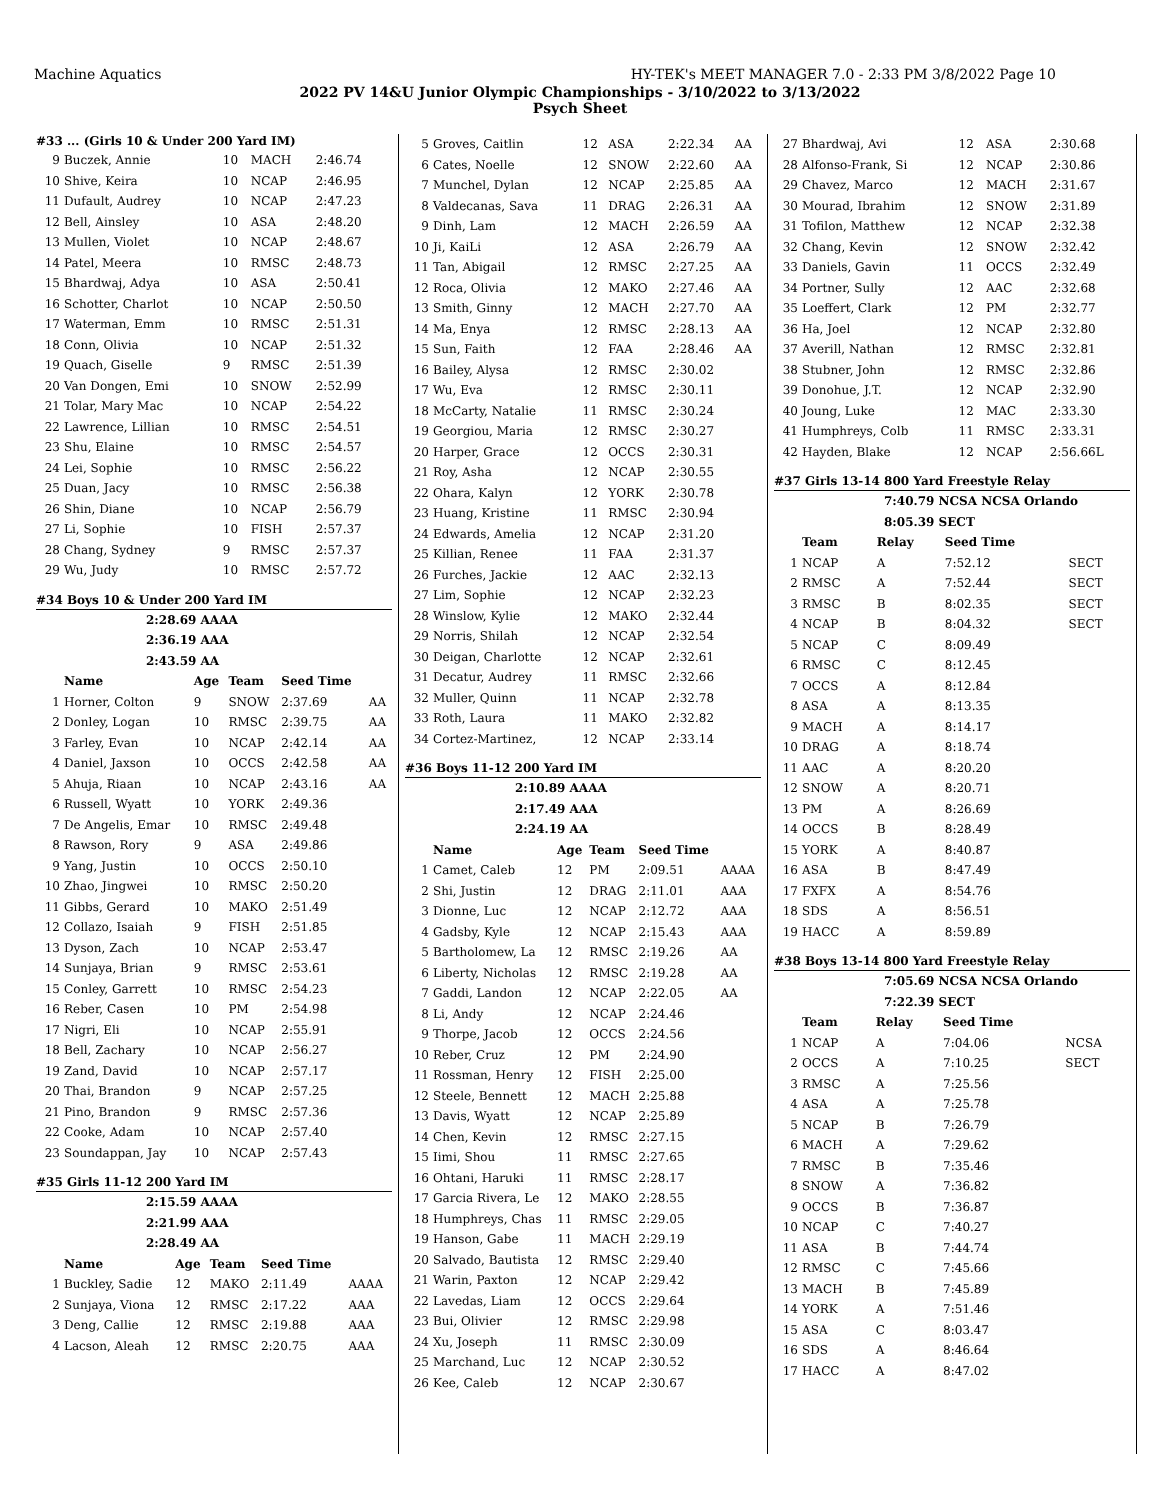Machine Aquatics HY-TEK's MEET MANAGER 7.0 - 2:33 PM 3/8/2022 Page 10
2022 PV 14&U Junior Olympic Championships - 3/10/2022 to 3/13/2022
Psych Sheet
#33 ... (Girls 10 & Under 200 Yard IM)
| 9 | Buczek, Annie | 10 | MACH | 2:46.74 | |
| 10 | Shive, Keira | 10 | NCAP | 2:46.95 | |
| 11 | Dufault, Audrey | 10 | NCAP | 2:47.23 | |
| 12 | Bell, Ainsley | 10 | ASA | 2:48.20 | |
| 13 | Mullen, Violet | 10 | NCAP | 2:48.67 | |
| 14 | Patel, Meera | 10 | RMSC | 2:48.73 | |
| 15 | Bhardwaj, Adya | 10 | ASA | 2:50.41 | |
| 16 | Schotter, Charlot | 10 | NCAP | 2:50.50 | |
| 17 | Waterman, Emm | 10 | RMSC | 2:51.31 | |
| 18 | Conn, Olivia | 10 | NCAP | 2:51.32 | |
| 19 | Quach, Giselle | 9 | RMSC | 2:51.39 | |
| 20 | Van Dongen, Emi | 10 | SNOW | 2:52.99 | |
| 21 | Tolar, Mary Mac | 10 | NCAP | 2:54.22 | |
| 22 | Lawrence, Lillian | 10 | RMSC | 2:54.51 | |
| 23 | Shu, Elaine | 10 | RMSC | 2:54.57 | |
| 24 | Lei, Sophie | 10 | RMSC | 2:56.22 | |
| 25 | Duan, Jacy | 10 | RMSC | 2:56.38 | |
| 26 | Shin, Diane | 10 | NCAP | 2:56.79 | |
| 27 | Li, Sophie | 10 | FISH | 2:57.37 | |
| 28 | Chang, Sydney | 9 | RMSC | 2:57.37 | |
| 29 | Wu, Judy | 10 | RMSC | 2:57.72 | |
#34 Boys 10 & Under 200 Yard IM
2:28.69 AAAA
2:36.19 AAA
2:43.59 AA
| | Name | Age | Team | Seed Time | |
| --- | --- | --- | --- | --- | --- |
| 1 | Horner, Colton | 9 | SNOW | 2:37.69 | AA |
| 2 | Donley, Logan | 10 | RMSC | 2:39.75 | AA |
| 3 | Farley, Evan | 10 | NCAP | 2:42.14 | AA |
| 4 | Daniel, Jaxson | 10 | OCCS | 2:42.58 | AA |
| 5 | Ahuja, Riaan | 10 | NCAP | 2:43.16 | AA |
| 6 | Russell, Wyatt | 10 | YORK | 2:49.36 | |
| 7 | De Angelis, Emar | 10 | RMSC | 2:49.48 | |
| 8 | Rawson, Rory | 9 | ASA | 2:49.86 | |
| 9 | Yang, Justin | 10 | OCCS | 2:50.10 | |
| 10 | Zhao, Jingwei | 10 | RMSC | 2:50.20 | |
| 11 | Gibbs, Gerard | 10 | MAKO | 2:51.49 | |
| 12 | Collazo, Isaiah | 9 | FISH | 2:51.85 | |
| 13 | Dyson, Zach | 10 | NCAP | 2:53.47 | |
| 14 | Sunjaya, Brian | 9 | RMSC | 2:53.61 | |
| 15 | Conley, Garrett | 10 | RMSC | 2:54.23 | |
| 16 | Reber, Casen | 10 | PM | 2:54.98 | |
| 17 | Nigri, Eli | 10 | NCAP | 2:55.91 | |
| 18 | Bell, Zachary | 10 | NCAP | 2:56.27 | |
| 19 | Zand, David | 10 | NCAP | 2:57.17 | |
| 20 | Thai, Brandon | 9 | NCAP | 2:57.25 | |
| 21 | Pino, Brandon | 9 | RMSC | 2:57.36 | |
| 22 | Cooke, Adam | 10 | NCAP | 2:57.40 | |
| 23 | Soundappan, Jay | 10 | NCAP | 2:57.43 | |
#35 Girls 11-12 200 Yard IM
2:15.59 AAAA
2:21.99 AAA
2:28.49 AA
| | Name | Age | Team | Seed Time | |
| --- | --- | --- | --- | --- | --- |
| 1 | Buckley, Sadie | 12 | MAKO | 2:11.49 | AAAA |
| 2 | Sunjaya, Viona | 12 | RMSC | 2:17.22 | AAA |
| 3 | Deng, Callie | 12 | RMSC | 2:19.88 | AAA |
| 4 | Lacson, Aleah | 12 | RMSC | 2:20.75 | AAA |
| 5 | Groves, Caitlin | 12 | ASA | 2:22.34 | AA |
| 6 | Cates, Noelle | 12 | SNOW | 2:22.60 | AA |
| 7 | Munchel, Dylan | 12 | NCAP | 2:25.85 | AA |
| 8 | Valdecanas, Sava | 11 | DRAG | 2:26.31 | AA |
| 9 | Dinh, Lam | 12 | MACH | 2:26.59 | AA |
| 10 | Ji, KaiLi | 12 | ASA | 2:26.79 | AA |
| 11 | Tan, Abigail | 12 | RMSC | 2:27.25 | AA |
| 12 | Roca, Olivia | 12 | MAKO | 2:27.46 | AA |
| 13 | Smith, Ginny | 12 | MACH | 2:27.70 | AA |
| 14 | Ma, Enya | 12 | RMSC | 2:28.13 | AA |
| 15 | Sun, Faith | 12 | FAA | 2:28.46 | AA |
| 16 | Bailey, Alysa | 12 | RMSC | 2:30.02 | |
| 17 | Wu, Eva | 12 | RMSC | 2:30.11 | |
| 18 | McCarty, Natalie | 11 | RMSC | 2:30.24 | |
| 19 | Georgiou, Maria | 12 | RMSC | 2:30.27 | |
| 20 | Harper, Grace | 12 | OCCS | 2:30.31 | |
| 21 | Roy, Asha | 12 | NCAP | 2:30.55 | |
| 22 | Ohara, Kalyn | 12 | YORK | 2:30.78 | |
| 23 | Huang, Kristine | 11 | RMSC | 2:30.94 | |
| 24 | Edwards, Amelia | 12 | NCAP | 2:31.20 | |
| 25 | Killian, Renee | 11 | FAA | 2:31.37 | |
| 26 | Furches, Jackie | 12 | AAC | 2:32.13 | |
| 27 | Lim, Sophie | 12 | NCAP | 2:32.23 | |
| 28 | Winslow, Kylie | 12 | MAKO | 2:32.44 | |
| 29 | Norris, Shilah | 12 | NCAP | 2:32.54 | |
| 30 | Deigan, Charlotte | 12 | NCAP | 2:32.61 | |
| 31 | Decatur, Audrey | 11 | RMSC | 2:32.66 | |
| 32 | Muller, Quinn | 11 | NCAP | 2:32.78 | |
| 33 | Roth, Laura | 11 | MAKO | 2:32.82 | |
| 34 | Cortez-Martinez, | 12 | NCAP | 2:33.14 | |
#36 Boys 11-12 200 Yard IM
2:10.89 AAAA
2:17.49 AAA
2:24.19 AA
| | Name | Age | Team | Seed Time | |
| --- | --- | --- | --- | --- | --- |
| 1 | Camet, Caleb | 12 | PM | 2:09.51 | AAAA |
| 2 | Shi, Justin | 12 | DRAG | 2:11.01 | AAA |
| 3 | Dionne, Luc | 12 | NCAP | 2:12.72 | AAA |
| 4 | Gadsby, Kyle | 12 | NCAP | 2:15.43 | AAA |
| 5 | Bartholomew, La | 12 | RMSC | 2:19.26 | AA |
| 6 | Liberty, Nicholas | 12 | RMSC | 2:19.28 | AA |
| 7 | Gaddi, Landon | 12 | NCAP | 2:22.05 | AA |
| 8 | Li, Andy | 12 | NCAP | 2:24.46 | |
| 9 | Thorpe, Jacob | 12 | OCCS | 2:24.56 | |
| 10 | Reber, Cruz | 12 | PM | 2:24.90 | |
| 11 | Rossman, Henry | 12 | FISH | 2:25.00 | |
| 12 | Steele, Bennett | 12 | MACH | 2:25.88 | |
| 13 | Davis, Wyatt | 12 | NCAP | 2:25.89 | |
| 14 | Chen, Kevin | 12 | RMSC | 2:27.15 | |
| 15 | Iimi, Shou | 11 | RMSC | 2:27.65 | |
| 16 | Ohtani, Haruki | 11 | RMSC | 2:28.17 | |
| 17 | Garcia Rivera, Le | 12 | MAKO | 2:28.55 | |
| 18 | Humphreys, Chas | 11 | RMSC | 2:29.05 | |
| 19 | Hanson, Gabe | 11 | MACH | 2:29.19 | |
| 20 | Salvado, Bautista | 12 | RMSC | 2:29.40 | |
| 21 | Warin, Paxton | 12 | NCAP | 2:29.42 | |
| 22 | Lavedas, Liam | 12 | OCCS | 2:29.64 | |
| 23 | Bui, Olivier | 12 | RMSC | 2:29.98 | |
| 24 | Xu, Joseph | 11 | RMSC | 2:30.09 | |
| 25 | Marchand, Luc | 12 | NCAP | 2:30.52 | |
| 26 | Kee, Caleb | 12 | NCAP | 2:30.67 | |
| 27 | Bhardwaj, Avi | 12 | ASA | 2:30.68 |
| 28 | Alfonso-Frank, Si | 12 | NCAP | 2:30.86 |
| 29 | Chavez, Marco | 12 | MACH | 2:31.67 |
| 30 | Mourad, Ibrahim | 12 | SNOW | 2:31.89 |
| 31 | Tofilon, Matthew | 12 | NCAP | 2:32.38 |
| 32 | Chang, Kevin | 12 | SNOW | 2:32.42 |
| 33 | Daniels, Gavin | 11 | OCCS | 2:32.49 |
| 34 | Portner, Sully | 12 | AAC | 2:32.68 |
| 35 | Loeffert, Clark | 12 | PM | 2:32.77 |
| 36 | Ha, Joel | 12 | NCAP | 2:32.80 |
| 37 | Averill, Nathan | 12 | RMSC | 2:32.81 |
| 38 | Stubner, John | 12 | RMSC | 2:32.86 |
| 39 | Donohue, J.T. | 12 | NCAP | 2:32.90 |
| 40 | Joung, Luke | 12 | MAC | 2:33.30 |
| 41 | Humphreys, Colb | 11 | RMSC | 2:33.31 |
| 42 | Hayden, Blake | 12 | NCAP | 2:56.66L |
#37 Girls 13-14 800 Yard Freestyle Relay
7:40.79 NCSA NCSA Orlando
8:05.39 SECT
| | Team | Relay | Seed Time | |
| --- | --- | --- | --- | --- |
| 1 | NCAP | A | 7:52.12 | SECT |
| 2 | RMSC | A | 7:52.44 | SECT |
| 3 | RMSC | B | 8:02.35 | SECT |
| 4 | NCAP | B | 8:04.32 | SECT |
| 5 | NCAP | C | 8:09.49 | |
| 6 | RMSC | C | 8:12.45 | |
| 7 | OCCS | A | 8:12.84 | |
| 8 | ASA | A | 8:13.35 | |
| 9 | MACH | A | 8:14.17 | |
| 10 | DRAG | A | 8:18.74 | |
| 11 | AAC | A | 8:20.20 | |
| 12 | SNOW | A | 8:20.71 | |
| 13 | PM | A | 8:26.69 | |
| 14 | OCCS | B | 8:28.49 | |
| 15 | YORK | A | 8:40.87 | |
| 16 | ASA | B | 8:47.49 | |
| 17 | FXFX | A | 8:54.76 | |
| 18 | SDS | A | 8:56.51 | |
| 19 | HACC | A | 8:59.89 | |
#38 Boys 13-14 800 Yard Freestyle Relay
7:05.69 NCSA NCSA Orlando
7:22.39 SECT
| | Team | Relay | Seed Time | |
| --- | --- | --- | --- | --- |
| 1 | NCAP | A | 7:04.06 | NCSA |
| 2 | OCCS | A | 7:10.25 | SECT |
| 3 | RMSC | A | 7:25.56 | |
| 4 | ASA | A | 7:25.78 | |
| 5 | NCAP | B | 7:26.79 | |
| 6 | MACH | A | 7:29.62 | |
| 7 | RMSC | B | 7:35.46 | |
| 8 | SNOW | A | 7:36.82 | |
| 9 | OCCS | B | 7:36.87 | |
| 10 | NCAP | C | 7:40.27 | |
| 11 | ASA | B | 7:44.74 | |
| 12 | RMSC | C | 7:45.66 | |
| 13 | MACH | B | 7:45.89 | |
| 14 | YORK | A | 7:51.46 | |
| 15 | ASA | C | 8:03.47 | |
| 16 | SDS | A | 8:46.64 | |
| 17 | HACC | A | 8:47.02 | |